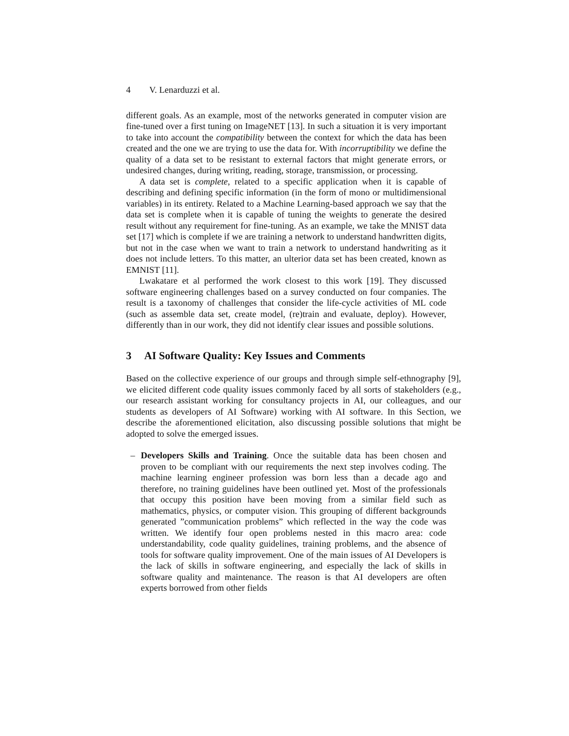4 V. Lenarduzzi et al.
different goals. As an example, most of the networks generated in computer vision are fine-tuned over a first tuning on ImageNET [13]. In such a situation it is very important to take into account the compatibility between the context for which the data has been created and the one we are trying to use the data for. With incorruptibility we define the quality of a data set to be resistant to external factors that might generate errors, or undesired changes, during writing, reading, storage, transmission, or processing.
A data set is complete, related to a specific application when it is capable of describing and defining specific information (in the form of mono or multidimensional variables) in its entirety. Related to a Machine Learning-based approach we say that the data set is complete when it is capable of tuning the weights to generate the desired result without any requirement for fine-tuning. As an example, we take the MNIST data set [17] which is complete if we are training a network to understand handwritten digits, but not in the case when we want to train a network to understand handwriting as it does not include letters. To this matter, an ulterior data set has been created, known as EMNIST [11].
Lwakatare et al performed the work closest to this work [19]. They discussed software engineering challenges based on a survey conducted on four companies. The result is a taxonomy of challenges that consider the life-cycle activities of ML code (such as assemble data set, create model, (re)train and evaluate, deploy). However, differently than in our work, they did not identify clear issues and possible solutions.
3 AI Software Quality: Key Issues and Comments
Based on the collective experience of our groups and through simple self-ethnography [9], we elicited different code quality issues commonly faced by all sorts of stakeholders (e.g., our research assistant working for consultancy projects in AI, our colleagues, and our students as developers of AI Software) working with AI software. In this Section, we describe the aforementioned elicitation, also discussing possible solutions that might be adopted to solve the emerged issues.
– Developers Skills and Training. Once the suitable data has been chosen and proven to be compliant with our requirements the next step involves coding. The machine learning engineer profession was born less than a decade ago and therefore, no training guidelines have been outlined yet. Most of the professionals that occupy this position have been moving from a similar field such as mathematics, physics, or computer vision. This grouping of different backgrounds generated ”communication problems” which reflected in the way the code was written. We identify four open problems nested in this macro area: code understandability, code quality guidelines, training problems, and the absence of tools for software quality improvement. One of the main issues of AI Developers is the lack of skills in software engineering, and especially the lack of skills in software quality and maintenance. The reason is that AI developers are often experts borrowed from other fields